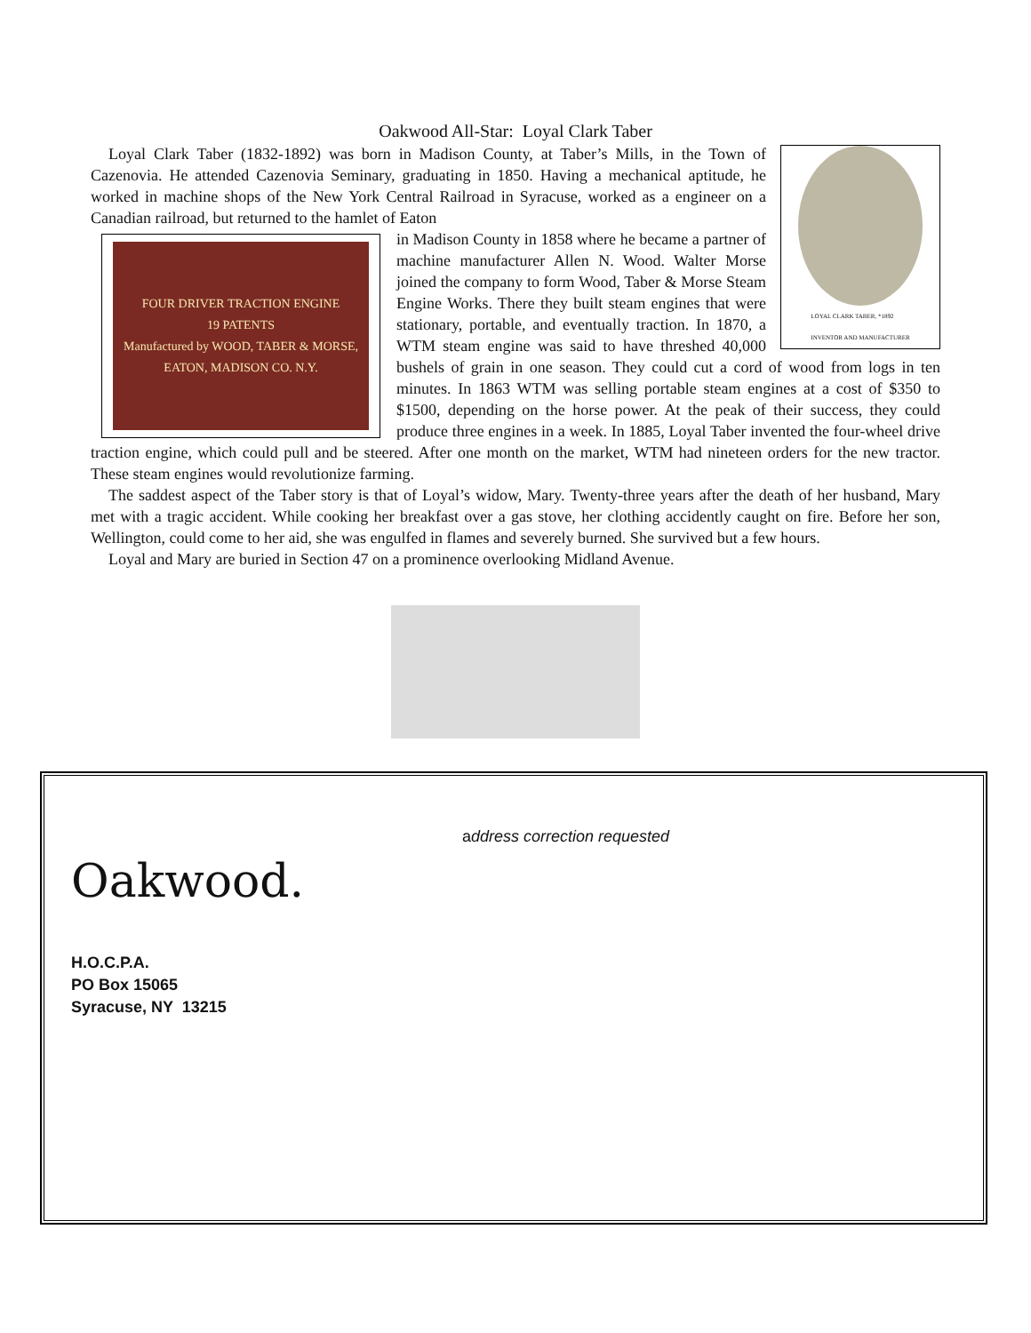Oakwood All-Star: Loyal Clark Taber
LOYAL CLARK TABER, *1892
INVENTOR AND MANUFACTURER
Loyal Clark Taber (1832-1892) was born in Madison County, at Taber’s Mills, in the Town of Cazenovia. He attended Cazenovia Seminary, graduating in 1850. Having a mechanical aptitude, he worked in machine shops of the New York Central Railroad in Syracuse, worked as a engineer on a Canadian railroad, but returned to the hamlet of Eaton
FOUR DRIVER TRACTION ENGINE
19 PATENTS
Manufactured by WOOD, TABER & MORSE, EATON, MADISON CO. N.Y.
in Madison County in 1858 where he became a partner of machine manufacturer Allen N. Wood. Walter Morse joined the company to form Wood, Taber & Morse Steam Engine Works. There they built steam engines that were stationary, portable, and eventually traction. In 1870, a WTM steam engine was said to have threshed 40,000 bushels of grain in one season. They could cut a cord of wood from logs in ten minutes. In 1863 WTM was selling portable steam engines at a cost of $350 to $1500, depending on the horse power. At the peak of their success, they could produce three engines in a week. In 1885, Loyal Taber invented the four-wheel drive traction engine, which could pull and be steered. After one month on the market, WTM had nineteen orders for the new tractor. These steam engines would revolutionize farming.
The saddest aspect of the Taber story is that of Loyal’s widow, Mary. Twenty-three years after the death of her husband, Mary met with a tragic accident. While cooking her breakfast over a gas stove, her clothing accidently caught on fire. Before her son, Wellington, could come to her aid, she was engulfed in flames and severely burned. She survived but a few hours.
Loyal and Mary are buried in Section 47 on a prominence overlooking Midland Avenue.
Oakwood.
H.O.C.P.A.
PO Box 15065
Syracuse, NY 13215
address correction requested